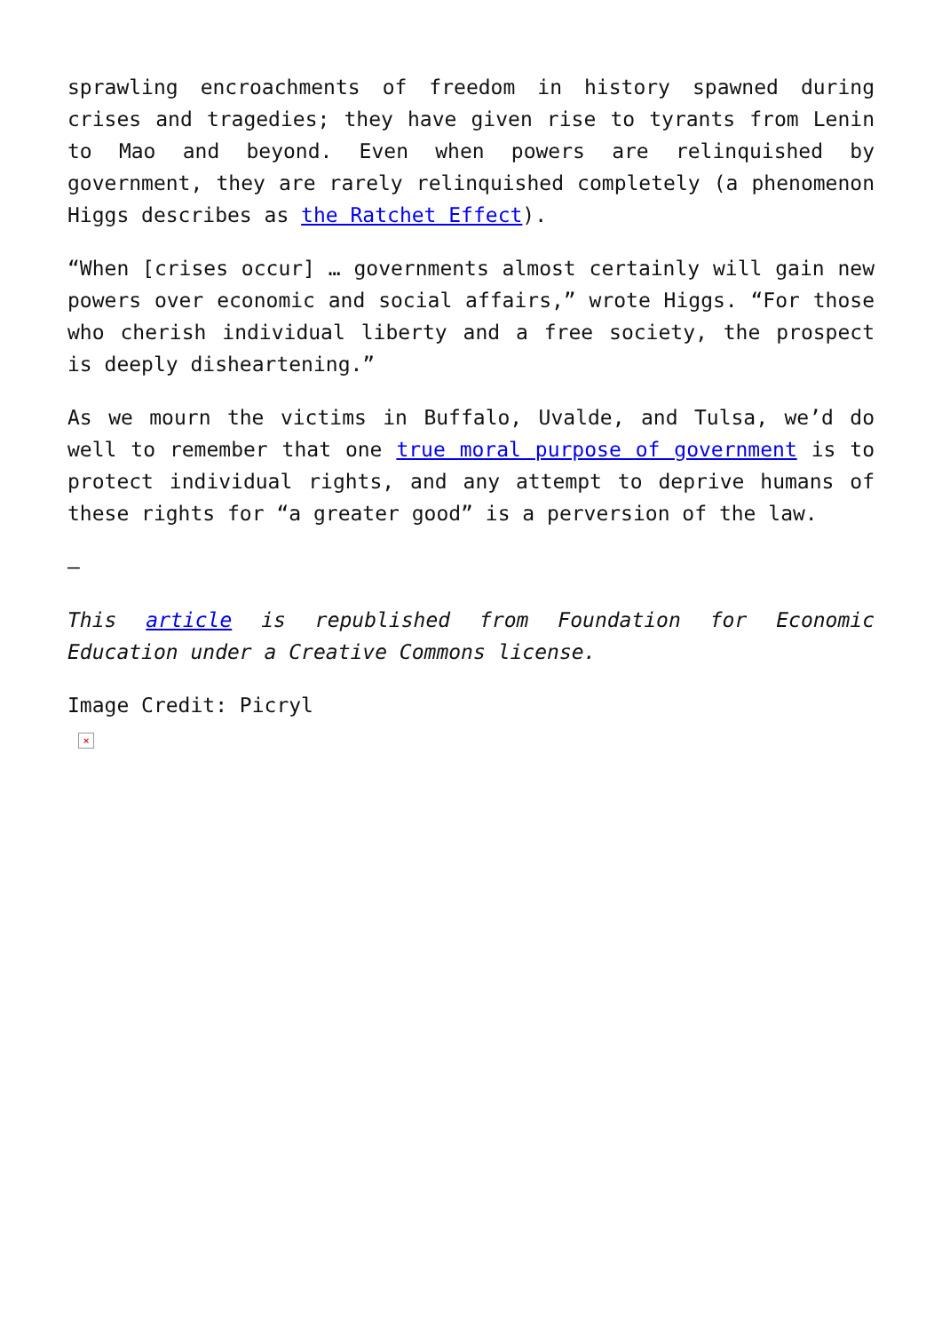sprawling encroachments of freedom in history spawned during crises and tragedies; they have given rise to tyrants from Lenin to Mao and beyond. Even when powers are relinquished by government, they are rarely relinquished completely (a phenomenon Higgs describes as the Ratchet Effect).
“When [crises occur] … governments almost certainly will gain new powers over economic and social affairs,” wrote Higgs. “For those who cherish individual liberty and a free society, the prospect is deeply disheartening.”
As we mourn the victims in Buffalo, Uvalde, and Tulsa, we’d do well to remember that one true moral purpose of government is to protect individual rights, and any attempt to deprive humans of these rights for “a greater good” is a perversion of the law.
—
This article is republished from Foundation for Economic Education under a Creative Commons license.
Image Credit: Picryl
×